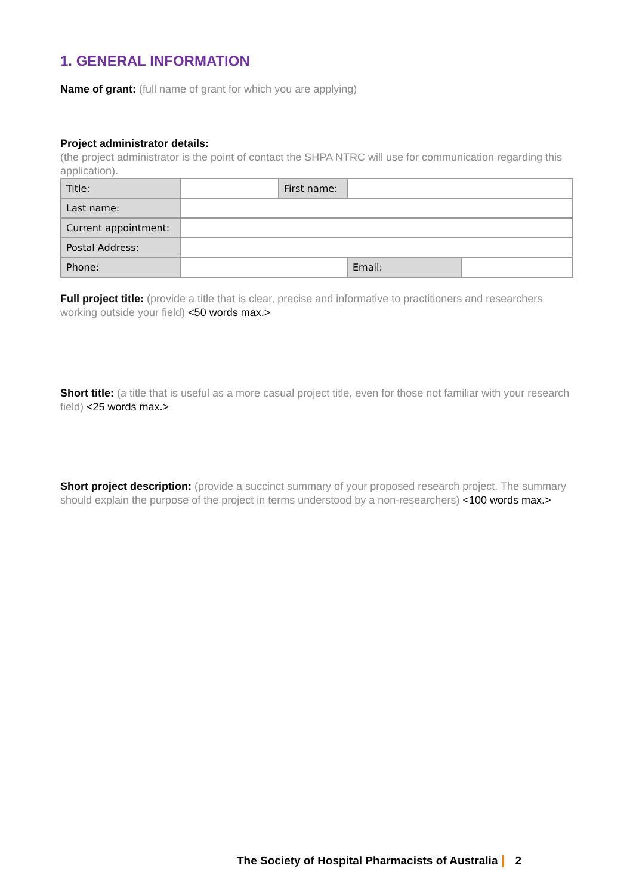1. GENERAL INFORMATION
Name of grant: (full name of grant for which you are applying)
Project administrator details:
(the project administrator is the point of contact the SHPA NTRC will use for communication regarding this application).
| Title: | | First name: | | |
| Last name: | | | | |
| Current appointment: | | | | |
| Postal Address: | | | | |
| Phone: | | | Email: | |
Full project title: (provide a title that is clear, precise and informative to practitioners and researchers working outside your field) <50 words max.>
Short title: (a title that is useful as a more casual project title, even for those not familiar with your research field) <25 words max.>
Short project description: (provide a succinct summary of your proposed research project. The summary should explain the purpose of the project in terms understood by a non-researchers) <100 words max.>
The Society of Hospital Pharmacists of Australia 2